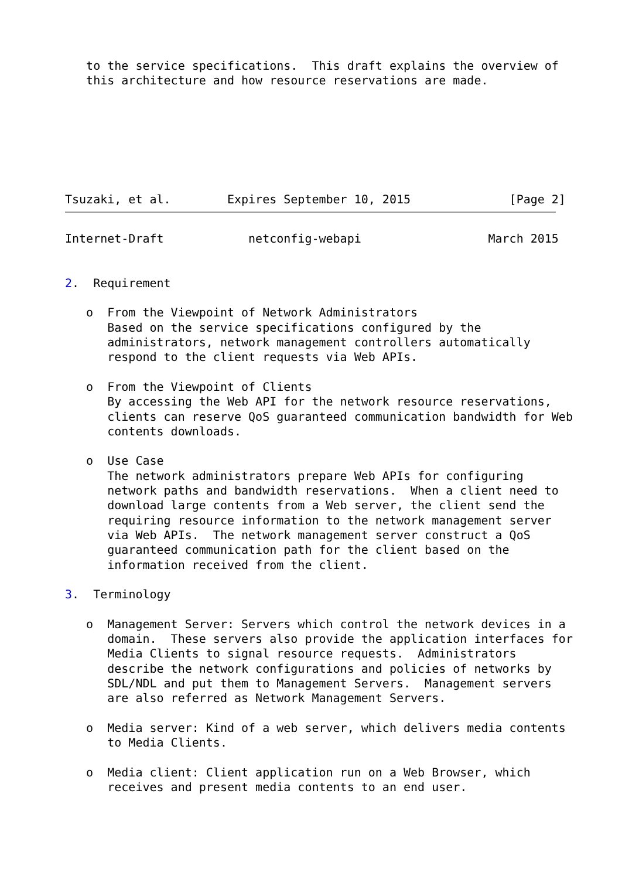to the service specifications.  This draft explains the overview of
   this architecture and how resource reservations are made.







Tsuzaki, et al.        Expires September 10, 2015              [Page 2]
Internet-Draft            netconfig-webapi                  March 2015


2.  Requirement

   o  From the Viewpoint of Network Administrators
      Based on the service specifications configured by the
      administrators, network management controllers automatically
      respond to the client requests via Web APIs.

   o  From the Viewpoint of Clients
      By accessing the Web API for the network resource reservations,
      clients can reserve QoS guaranteed communication bandwidth for Web
      contents downloads.

   o  Use Case
      The network administrators prepare Web APIs for configuring
      network paths and bandwidth reservations.  When a client need to
      download large contents from a Web server, the client send the
      requiring resource information to the network management server
      via Web APIs.  The network management server construct a QoS
      guaranteed communication path for the client based on the
      information received from the client.

3.  Terminology

   o  Management Server: Servers which control the network devices in a
      domain.  These servers also provide the application interfaces for
      Media Clients to signal resource requests.  Administrators
      describe the network configurations and policies of networks by
      SDL/NDL and put them to Management Servers.  Management servers
      are also referred as Network Management Servers.

   o  Media server: Kind of a web server, which delivers media contents
      to Media Clients.

   o  Media client: Client application run on a Web Browser, which
      receives and present media contents to an end user.